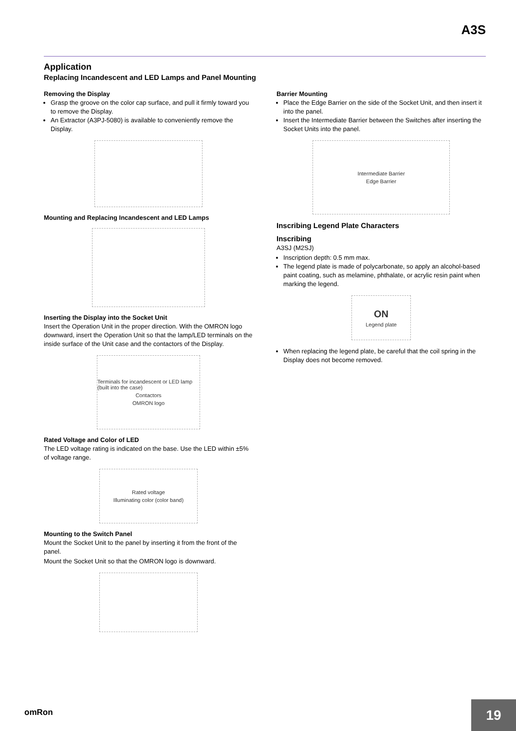A3S
Application
Replacing Incandescent and LED Lamps and Panel Mounting
Removing the Display
Grasp the groove on the color cap surface, and pull it firmly toward you to remove the Display.
An Extractor (A3PJ-5080) is available to conveniently remove the Display.
Mounting and Replacing Incandescent and LED Lamps
Inserting the Display into the Socket Unit
Insert the Operation Unit in the proper direction. With the OMRON logo downward, insert the Operation Unit so that the lamp/LED terminals on the inside surface of the Unit case and the contactors of the Display.
Terminals for incandescent or LED lamp (built into the case)
Contactors
OMRON logo
Rated Voltage and Color of LED
The LED voltage rating is indicated on the base. Use the LED within ±5% of voltage range.
Rated voltage
Illuminating color (color band)
Mounting to the Switch Panel
Mount the Socket Unit to the panel by inserting it from the front of the panel.
Mount the Socket Unit so that the OMRON logo is downward.
Barrier Mounting
Place the Edge Barrier on the side of the Socket Unit, and then insert it into the panel.
Insert the Intermediate Barrier between the Switches after inserting the Socket Units into the panel.
Intermediate Barrier
Edge Barrier
Inscribing Legend Plate Characters
Inscribing
A3SJ (M2SJ)
Inscription depth: 0.5 mm max.
The legend plate is made of polycarbonate, so apply an alcohol-based paint coating, such as melamine, phthalate, or acrylic resin paint when marking the legend.
ON
Legend plate
When replacing the legend plate, be careful that the coil spring in the Display does not become removed.
omRon 19